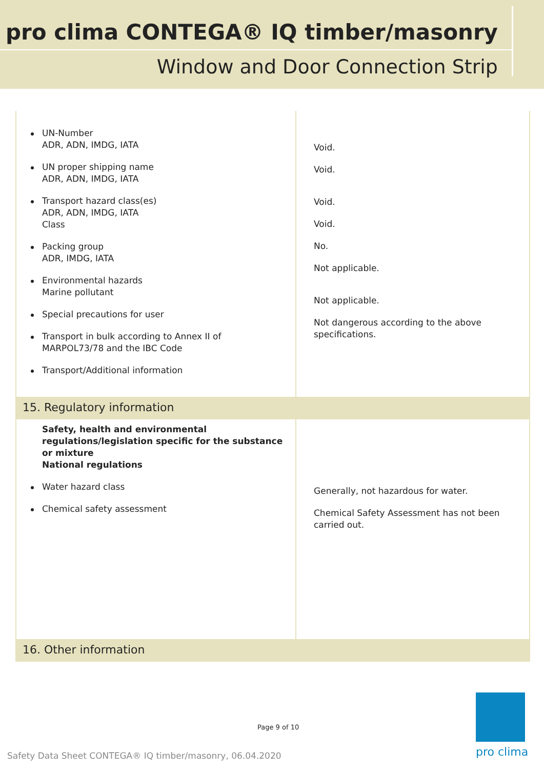pro clima CONTEGA® IQ timber/masonry
Window and Door Connection Strip
| UN-Number ADR, ADN, IMDG, IATA UN proper shipping name ADR, ADN, IMDG, IATA Transport hazard class(es) ADR, ADN, IMDG, IATA Class Packing group ADR, IMDG, IATA Environmental hazards Marine pollutant Special precautions for user Transport in bulk according to Annex II of MARPOL73/78 and the IBC Code Transport/Additional information | Void. Void. Void. Void. No. Not applicable. Not applicable. Not dangerous according to the above specifications. |
| 15. Regulatory information | |
| Safety, health and environmental regulations/legislation specific for the substance or mixture National regulations Water hazard class Chemical safety assessment | Generally, not hazardous for water. Chemical Safety Assessment has not been carried out. |
| 16. Other information | |
Page 9 of 10
pro clima
Safety Data Sheet CONTEGA® IQ timber/masonry, 06.04.2020